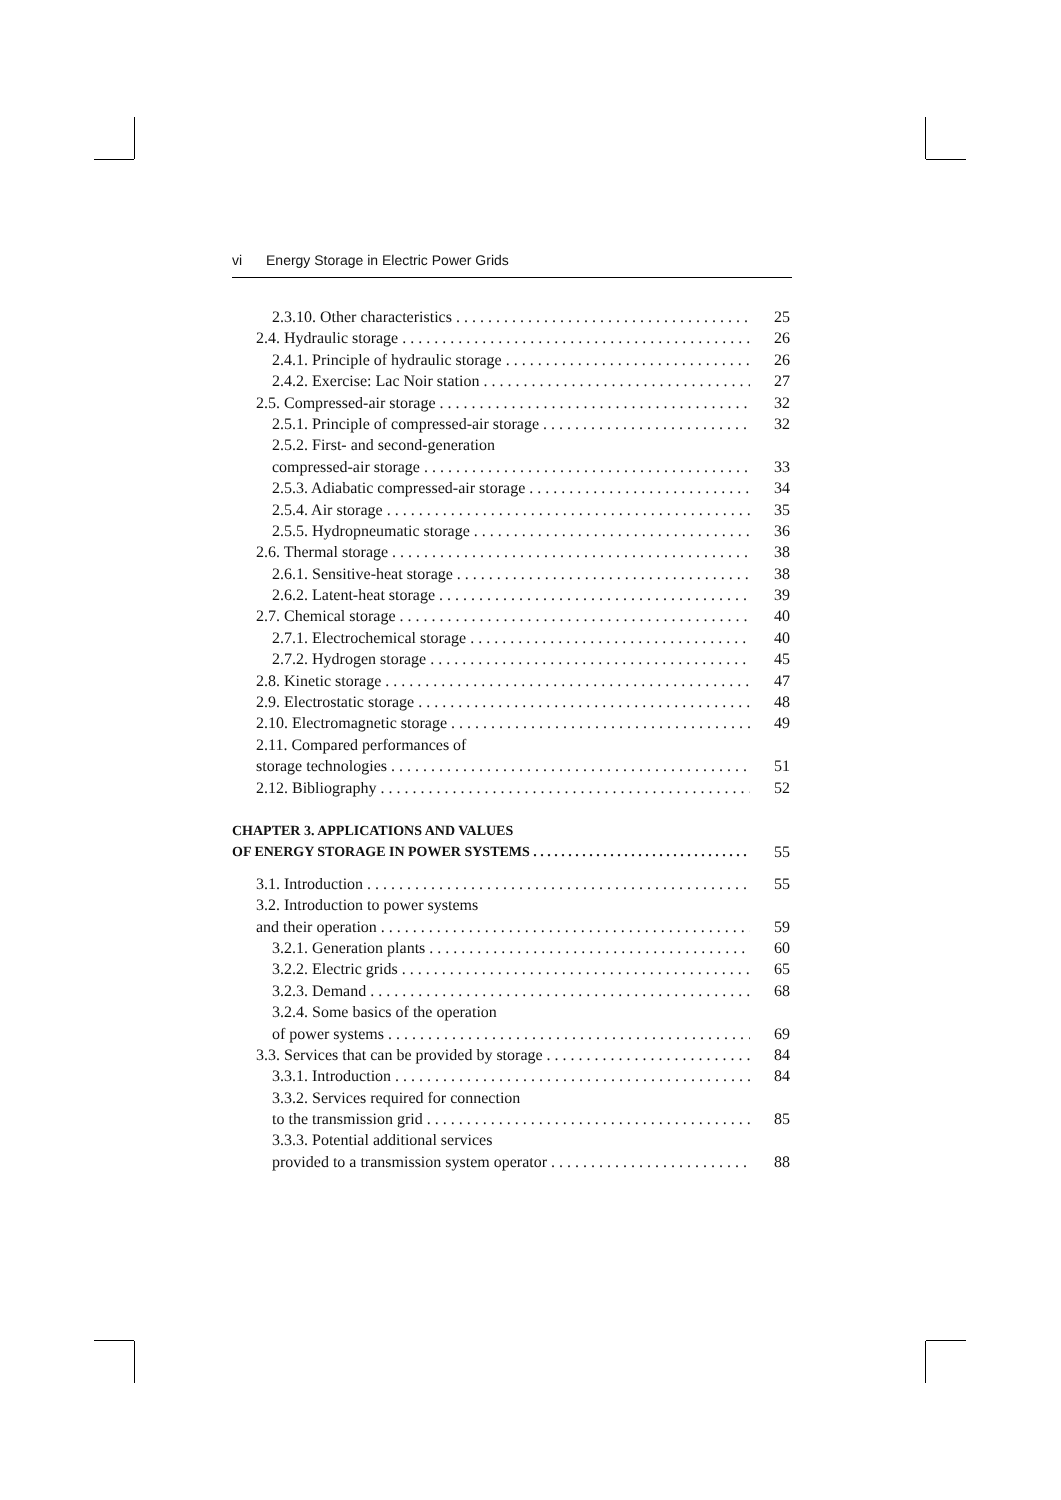vi Energy Storage in Electric Power Grids
2.3.10. Other characteristics 25
2.4. Hydraulic storage 26
2.4.1. Principle of hydraulic storage 26
2.4.2. Exercise: Lac Noir station 27
2.5. Compressed-air storage 32
2.5.1. Principle of compressed-air storage 32
2.5.2. First- and second-generation
compressed-air storage 33
2.5.3. Adiabatic compressed-air storage 34
2.5.4. Air storage 35
2.5.5. Hydropneumatic storage 36
2.6. Thermal storage 38
2.6.1. Sensitive-heat storage 38
2.6.2. Latent-heat storage 39
2.7. Chemical storage 40
2.7.1. Electrochemical storage 40
2.7.2. Hydrogen storage 45
2.8. Kinetic storage 47
2.9. Electrostatic storage 48
2.10. Electromagnetic storage 49
2.11. Compared performances of
storage technologies 51
2.12. Bibliography 52
CHAPTER 3. APPLICATIONS AND VALUES
OF ENERGY STORAGE IN POWER SYSTEMS 55
3.1. Introduction 55
3.2. Introduction to power systems
and their operation 59
3.2.1. Generation plants 60
3.2.2. Electric grids 65
3.2.3. Demand 68
3.2.4. Some basics of the operation
of power systems 69
3.3. Services that can be provided by storage 84
3.3.1. Introduction 84
3.3.2. Services required for connection
to the transmission grid 85
3.3.3. Potential additional services
provided to a transmission system operator 88